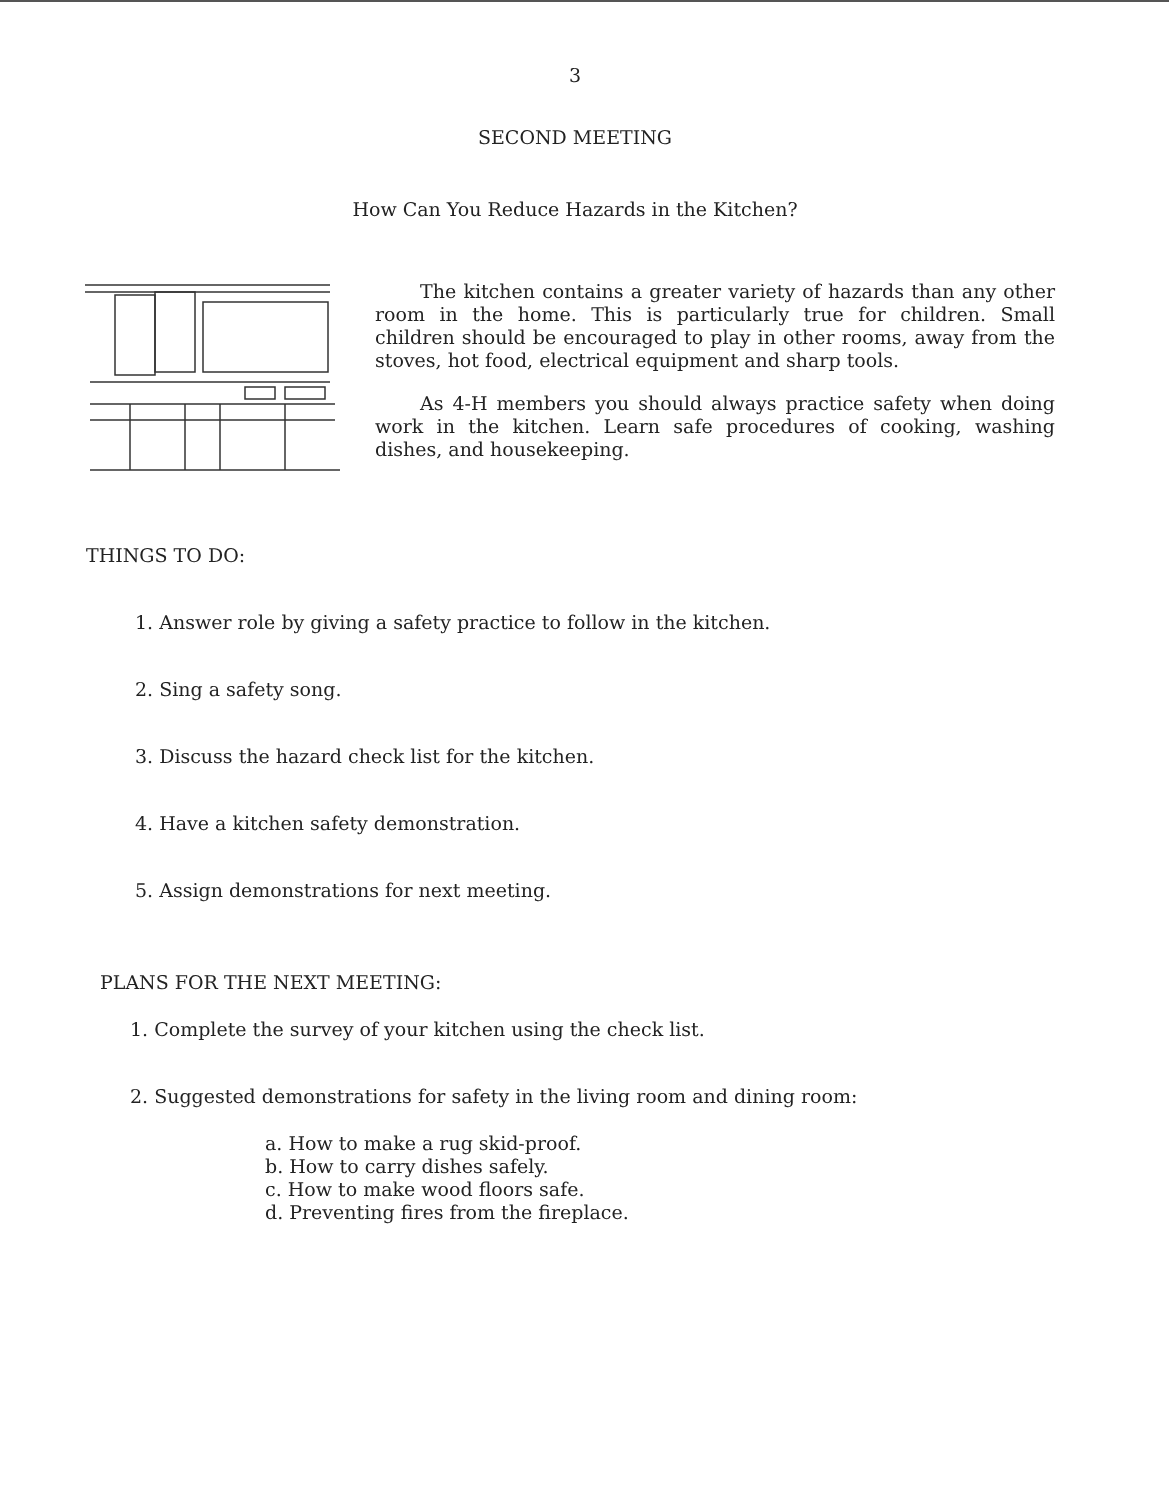3
SECOND MEETING
How Can You Reduce Hazards in the Kitchen?
The kitchen contains a greater variety of hazards than any other room in the home. This is particularly true for children. Small children should be encouraged to play in other rooms, away from the stoves, hot food, electrical equipment and sharp tools.
As 4-H members you should always practice safety when doing work in the kitchen. Learn safe procedures of cooking, washing dishes, and housekeeping.
THINGS TO DO:
1. Answer role by giving a safety practice to follow in the kitchen.
2. Sing a safety song.
3. Discuss the hazard check list for the kitchen.
4. Have a kitchen safety demonstration.
5. Assign demonstrations for next meeting.
PLANS FOR THE NEXT MEETING:
1. Complete the survey of your kitchen using the check list.
2. Suggested demonstrations for safety in the living room and dining room:
a. How to make a rug skid-proof.
b. How to carry dishes safely.
c. How to make wood floors safe.
d. Preventing fires from the fireplace.